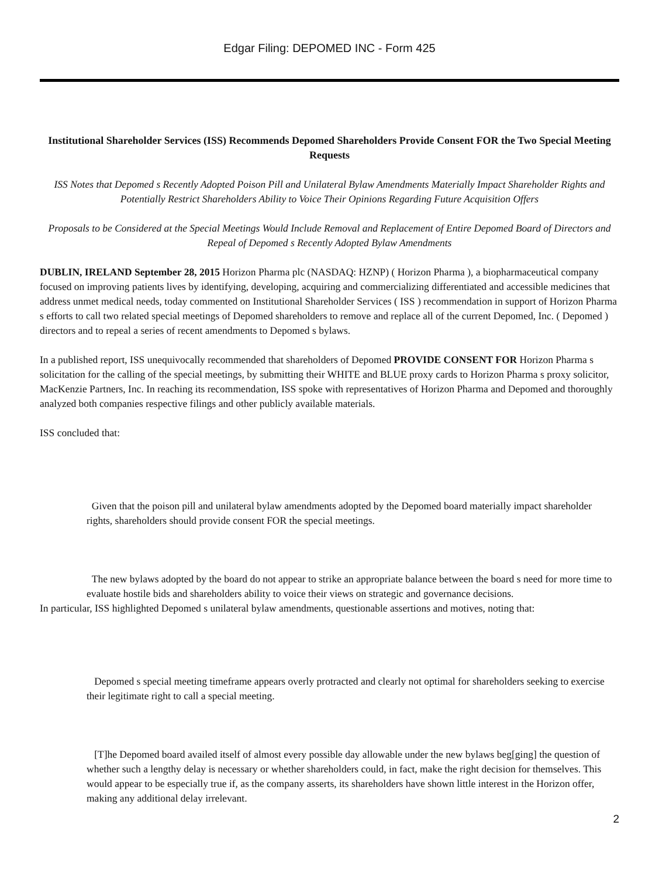Edgar Filing: DEPOMED INC - Form 425
Institutional Shareholder Services (ISS) Recommends Depomed Shareholders Provide Consent FOR the Two Special Meeting Requests
ISS Notes that Depomed s Recently Adopted Poison Pill and Unilateral Bylaw Amendments Materially Impact Shareholder Rights and Potentially Restrict Shareholders Ability to Voice Their Opinions Regarding Future Acquisition Offers
Proposals to be Considered at the Special Meetings Would Include Removal and Replacement of Entire Depomed Board of Directors and Repeal of Depomed s Recently Adopted Bylaw Amendments
DUBLIN, IRELAND September 28, 2015 Horizon Pharma plc (NASDAQ: HZNP) ( Horizon Pharma ), a biopharmaceutical company focused on improving patients lives by identifying, developing, acquiring and commercializing differentiated and accessible medicines that address unmet medical needs, today commented on Institutional Shareholder Services ( ISS ) recommendation in support of Horizon Pharma s efforts to call two related special meetings of Depomed shareholders to remove and replace all of the current Depomed, Inc. ( Depomed ) directors and to repeal a series of recent amendments to Depomed s bylaws.
In a published report, ISS unequivocally recommended that shareholders of Depomed PROVIDE CONSENT FOR Horizon Pharma s solicitation for the calling of the special meetings, by submitting their WHITE and BLUE proxy cards to Horizon Pharma s proxy solicitor, MacKenzie Partners, Inc. In reaching its recommendation, ISS spoke with representatives of Horizon Pharma and Depomed and thoroughly analyzed both companies respective filings and other publicly available materials.
ISS concluded that:
Given that the poison pill and unilateral bylaw amendments adopted by the Depomed board materially impact shareholder rights, shareholders should provide consent FOR the special meetings.
The new bylaws adopted by the board do not appear to strike an appropriate balance between the board s need for more time to evaluate hostile bids and shareholders ability to voice their views on strategic and governance decisions.
In particular, ISS highlighted Depomed s unilateral bylaw amendments, questionable assertions and motives, noting that:
Depomed s special meeting timeframe appears overly protracted and clearly not optimal for shareholders seeking to exercise their legitimate right to call a special meeting.
[T]he Depomed board availed itself of almost every possible day allowable under the new bylaws beg[ging] the question of whether such a lengthy delay is necessary or whether shareholders could, in fact, make the right decision for themselves. This would appear to be especially true if, as the company asserts, its shareholders have shown little interest in the Horizon offer, making any additional delay irrelevant.
2